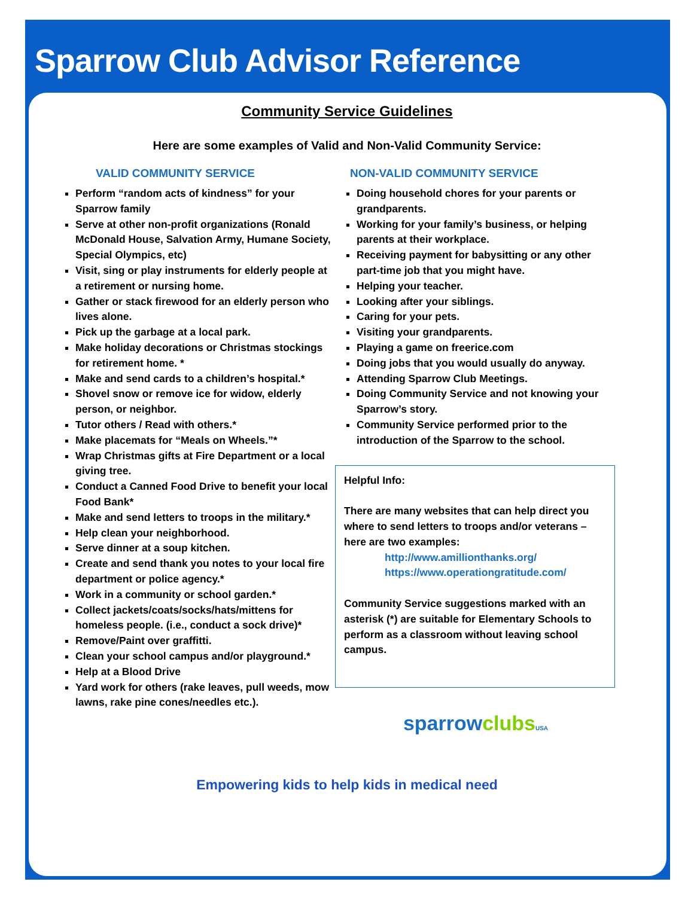Sparrow Club Advisor Reference
Community Service Guidelines
Here are some examples of Valid and Non-Valid Community Service:
VALID COMMUNITY SERVICE
Perform “random acts of kindness” for your Sparrow family
Serve at other non-profit organizations (Ronald McDonald House, Salvation Army, Humane Society, Special Olympics, etc)
Visit, sing or play instruments for elderly people at a retirement or nursing home.
Gather or stack firewood for an elderly person who lives alone.
Pick up the garbage at a local park.
Make holiday decorations or Christmas stockings for retirement home. *
Make and send cards to a children’s hospital.*
Shovel snow or remove ice for widow, elderly person, or neighbor.
Tutor others / Read with others.*
Make placemats for “Meals on Wheels.”*
Wrap Christmas gifts at Fire Department or a local giving tree.
Conduct a Canned Food Drive to benefit your local Food Bank*
Make and send letters to troops in the military.*
Help clean your neighborhood.
Serve dinner at a soup kitchen.
Create and send thank you notes to your local fire department or police agency.*
Work in a community or school garden.*
Collect jackets/coats/socks/hats/mittens for homeless people. (i.e., conduct a sock drive)*
Remove/Paint over graffitti.
Clean your school campus and/or playground.*
Help at a Blood Drive
Yard work for others (rake leaves, pull weeds, mow lawns, rake pine cones/needles etc.).
NON-VALID COMMUNITY SERVICE
Doing household chores for your parents or grandparents.
Working for your family’s business, or helping parents at their workplace.
Receiving payment for babysitting or any other part-time job that you might have.
Helping your teacher.
Looking after your siblings.
Caring for your pets.
Visiting your grandparents.
Playing a game on freerice.com
Doing jobs that you would usually do anyway.
Attending Sparrow Club Meetings.
Doing Community Service and not knowing your Sparrow’s story.
Community Service performed prior to the introduction of the Sparrow to the school.
Helpful Info:
There are many websites that can help direct you where to send letters to troops and/or veterans – here are two examples:
http://www.amillionthanks.org/
https://www.operationgratitude.com/
Community Service suggestions marked with an asterisk (*) are suitable for Elementary Schools to perform as a classroom without leaving school campus.
sparrowclubs USA
Empowering kids to help kids in medical need